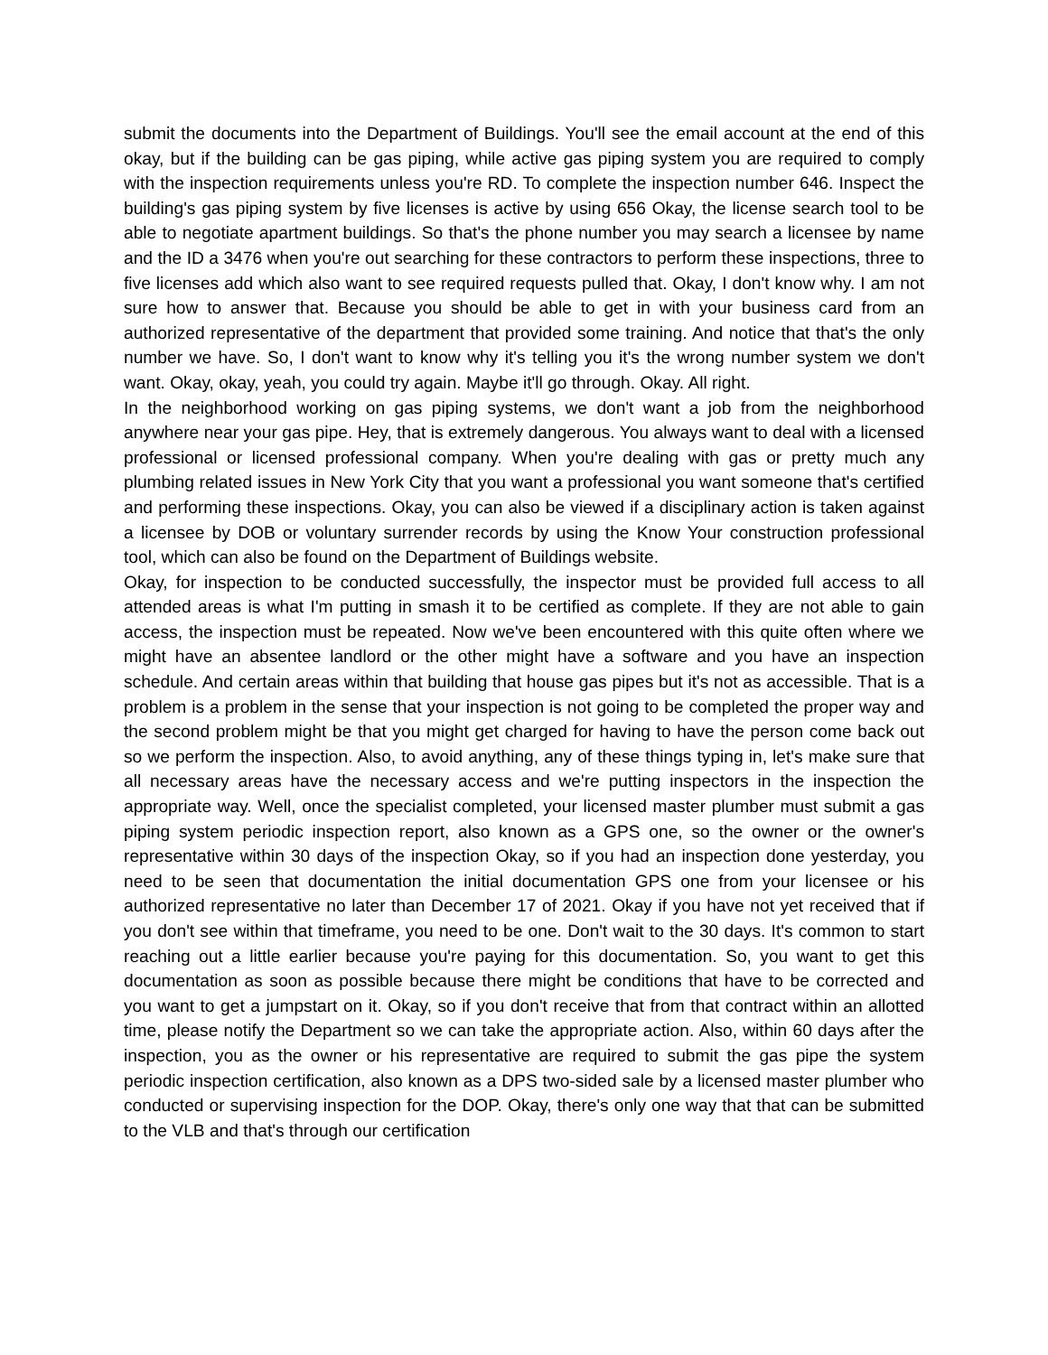submit the documents into the Department of Buildings. You'll see the email account at the end of this okay, but if the building can be gas piping, while active gas piping system you are required to comply with the inspection requirements unless you're RD. To complete the inspection number 646. Inspect the building's gas piping system by five licenses is active by using 656 Okay, the license search tool to be able to negotiate apartment buildings. So that's the phone number you may search a licensee by name and the ID a 3476 when you're out searching for these contractors to perform these inspections, three to five licenses add which also want to see required requests pulled that. Okay, I don't know why. I am not sure how to answer that. Because you should be able to get in with your business card from an authorized representative of the department that provided some training. And notice that that's the only number we have. So, I don't want to know why it's telling you it's the wrong number system we don't want. Okay, okay, yeah, you could try again. Maybe it'll go through. Okay. All right.
In the neighborhood working on gas piping systems, we don't want a job from the neighborhood anywhere near your gas pipe. Hey, that is extremely dangerous. You always want to deal with a licensed professional or licensed professional company. When you're dealing with gas or pretty much any plumbing related issues in New York City that you want a professional you want someone that's certified and performing these inspections. Okay, you can also be viewed if a disciplinary action is taken against a licensee by DOB or voluntary surrender records by using the Know Your construction professional tool, which can also be found on the Department of Buildings website.
Okay, for inspection to be conducted successfully, the inspector must be provided full access to all attended areas is what I'm putting in smash it to be certified as complete. If they are not able to gain access, the inspection must be repeated. Now we've been encountered with this quite often where we might have an absentee landlord or the other might have a software and you have an inspection schedule. And certain areas within that building that house gas pipes but it's not as accessible. That is a problem is a problem in the sense that your inspection is not going to be completed the proper way and the second problem might be that you might get charged for having to have the person come back out so we perform the inspection. Also, to avoid anything, any of these things typing in, let's make sure that all necessary areas have the necessary access and we're putting inspectors in the inspection the appropriate way. Well, once the specialist completed, your licensed master plumber must submit a gas piping system periodic inspection report, also known as a GPS one, so the owner or the owner's representative within 30 days of the inspection Okay, so if you had an inspection done yesterday, you need to be seen that documentation the initial documentation GPS one from your licensee or his authorized representative no later than December 17 of 2021. Okay if you have not yet received that if you don't see within that timeframe, you need to be one. Don't wait to the 30 days. It's common to start reaching out a little earlier because you're paying for this documentation. So, you want to get this documentation as soon as possible because there might be conditions that have to be corrected and you want to get a jumpstart on it. Okay, so if you don't receive that from that contract within an allotted time, please notify the Department so we can take the appropriate action. Also, within 60 days after the inspection, you as the owner or his representative are required to submit the gas pipe the system periodic inspection certification, also known as a DPS two-sided sale by a licensed master plumber who conducted or supervising inspection for the DOP. Okay, there's only one way that that can be submitted to the VLB and that's through our certification